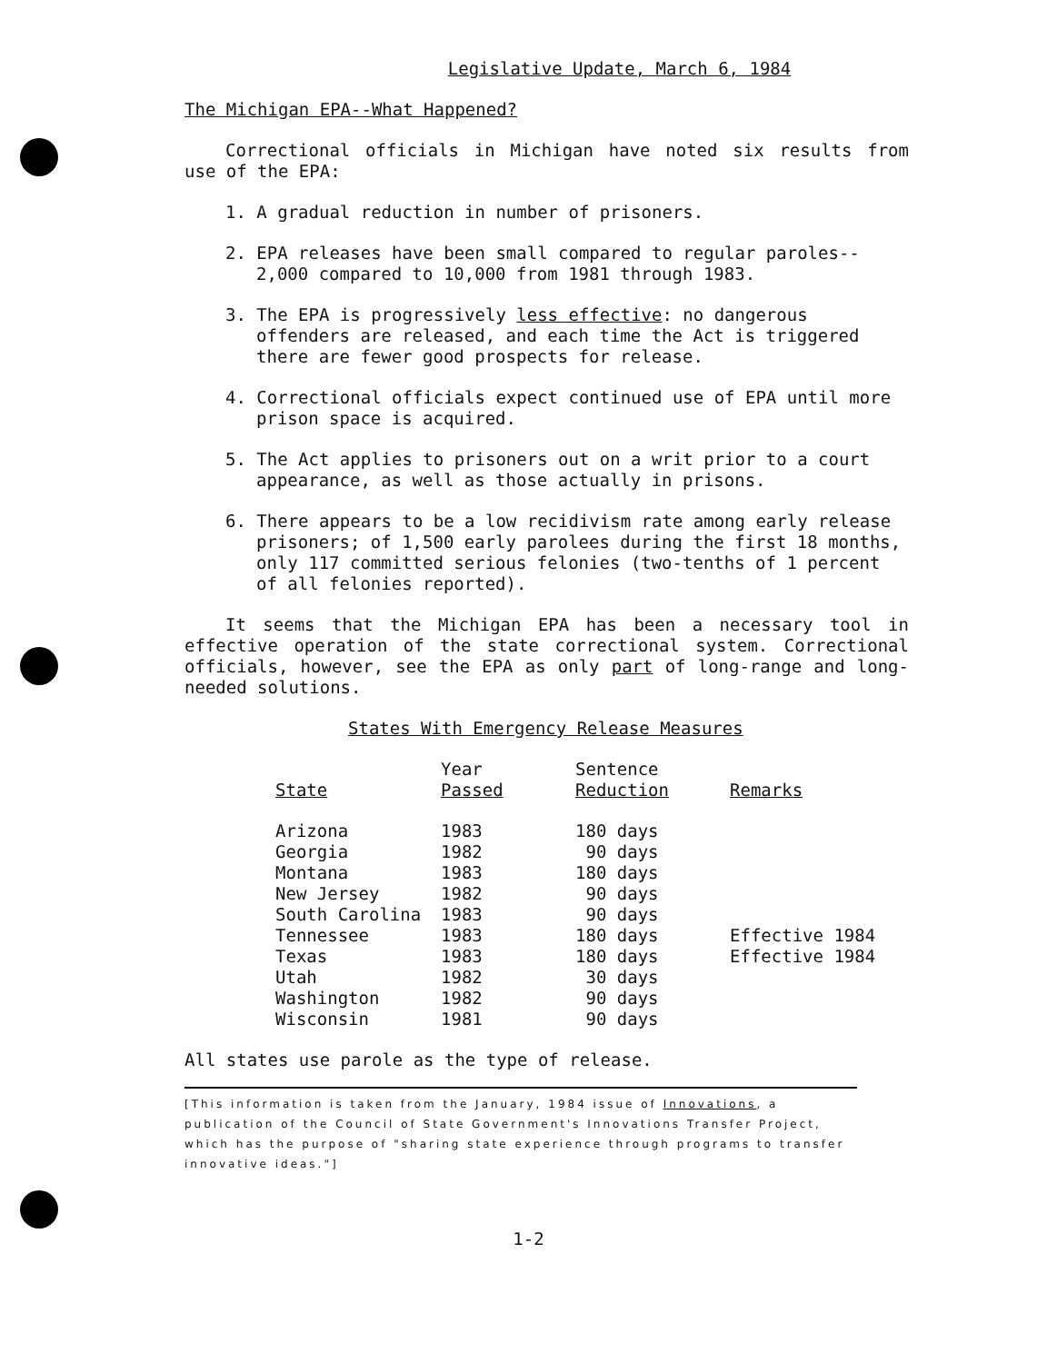Legislative Update, March 6, 1984
The Michigan EPA--What Happened?
Correctional officials in Michigan have noted six results from use of the EPA:
1. A gradual reduction in number of prisoners.
2. EPA releases have been small compared to regular paroles-- 2,000 compared to 10,000 from 1981 through 1983.
3. The EPA is progressively less effective: no dangerous offenders are released, and each time the Act is triggered there are fewer good prospects for release.
4. Correctional officials expect continued use of EPA until more prison space is acquired.
5. The Act applies to prisoners out on a writ prior to a court appearance, as well as those actually in prisons.
6. There appears to be a low recidivism rate among early release prisoners; of 1,500 early parolees during the first 18 months, only 117 committed serious felonies (two-tenths of 1 percent of all felonies reported).
It seems that the Michigan EPA has been a necessary tool in effective operation of the state correctional system. Correctional officials, however, see the EPA as only part of long-range and long-needed solutions.
States With Emergency Release Measures
| State | Year Passed | Sentence Reduction | Remarks |
| --- | --- | --- | --- |
| Arizona | 1983 | 180 days | |
| Georgia | 1982 | 90 days | |
| Montana | 1983 | 180 days | |
| New Jersey | 1982 | 90 days | |
| South Carolina | 1983 | 90 days | |
| Tennessee | 1983 | 180 days | Effective 1984 |
| Texas | 1983 | 180 days | Effective 1984 |
| Utah | 1982 | 30 days | |
| Washington | 1982 | 90 days | |
| Wisconsin | 1981 | 90 days | |
All states use parole as the type of release.
[This information is taken from the January, 1984 issue of Innovations, a publication of the Council of State Government's Innovations Transfer Project, which has the purpose of "sharing state experience through programs to transfer innovative ideas."]
1-2